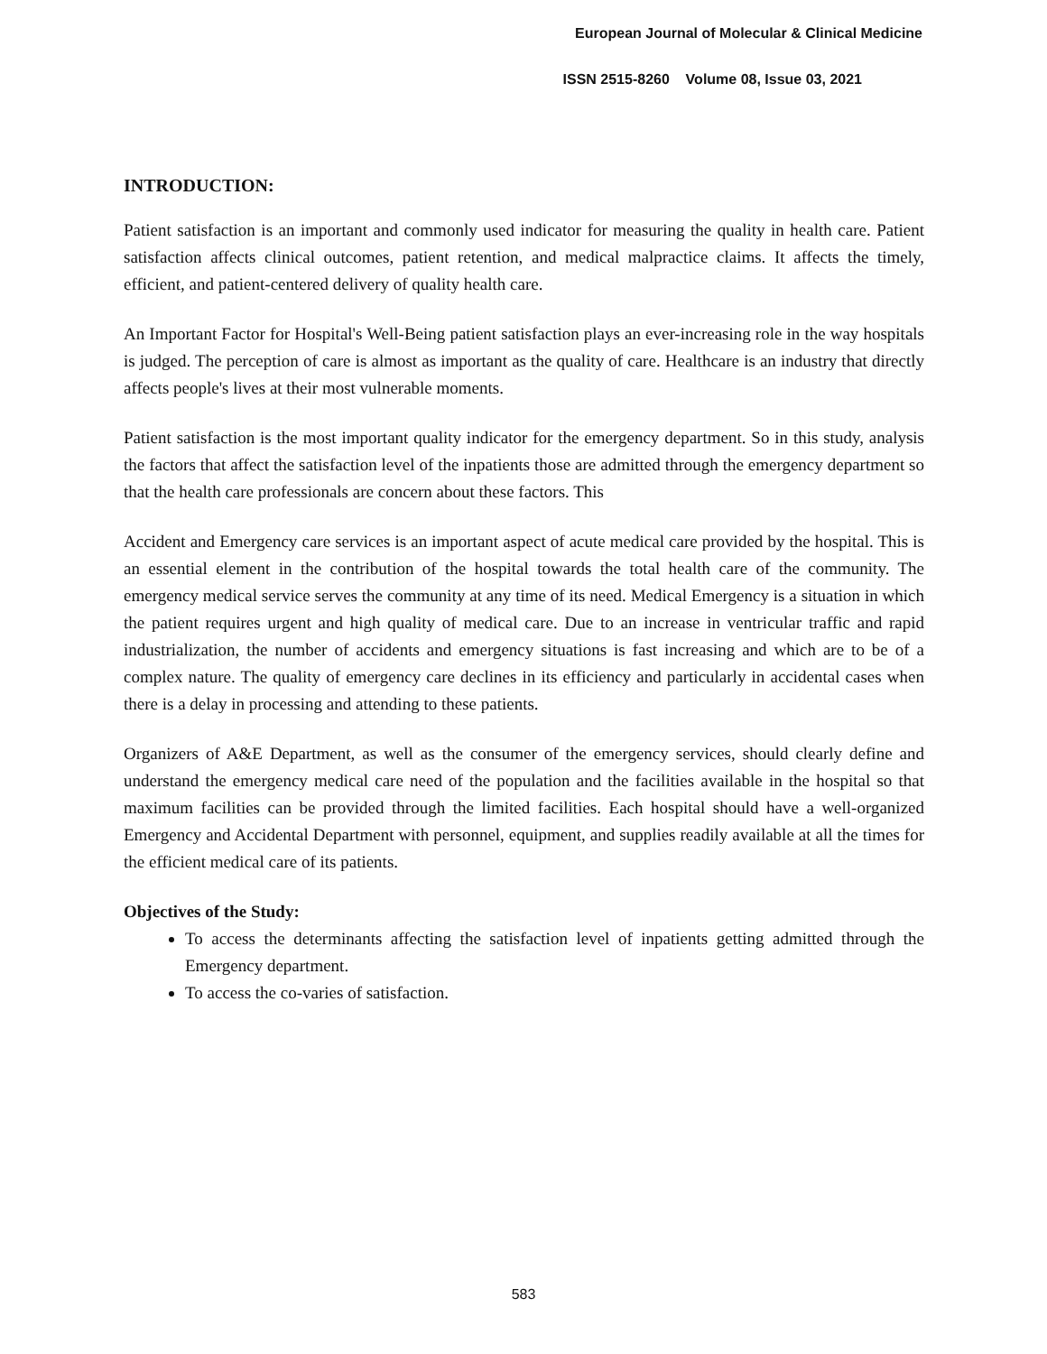European Journal of Molecular & Clinical Medicine
ISSN 2515-8260 Volume 08, Issue 03, 2021
INTRODUCTION:
Patient satisfaction is an important and commonly used indicator for measuring the quality in health care. Patient satisfaction affects clinical outcomes, patient retention, and medical malpractice claims. It affects the timely, efficient, and patient-centered delivery of quality health care.
An Important Factor for Hospital's Well-Being patient satisfaction plays an ever-increasing role in the way hospitals is judged. The perception of care is almost as important as the quality of care. Healthcare is an industry that directly affects people's lives at their most vulnerable moments.
Patient satisfaction is the most important quality indicator for the emergency department. So in this study, analysis the factors that affect the satisfaction level of the inpatients those are admitted through the emergency department so that the health care professionals are concern about these factors. This
Accident and Emergency care services is an important aspect of acute medical care provided by the hospital. This is an essential element in the contribution of the hospital towards the total health care of the community. The emergency medical service serves the community at any time of its need. Medical Emergency is a situation in which the patient requires urgent and high quality of medical care. Due to an increase in ventricular traffic and rapid industrialization, the number of accidents and emergency situations is fast increasing and which are to be of a complex nature. The quality of emergency care declines in its efficiency and particularly in accidental cases when there is a delay in processing and attending to these patients.
Organizers of A&E Department, as well as the consumer of the emergency services, should clearly define and understand the emergency medical care need of the population and the facilities available in the hospital so that maximum facilities can be provided through the limited facilities. Each hospital should have a well-organized Emergency and Accidental Department with personnel, equipment, and supplies readily available at all the times for the efficient medical care of its patients.
Objectives of the Study:
To access the determinants affecting the satisfaction level of inpatients getting admitted through the Emergency department.
To access the co-varies of satisfaction.
583